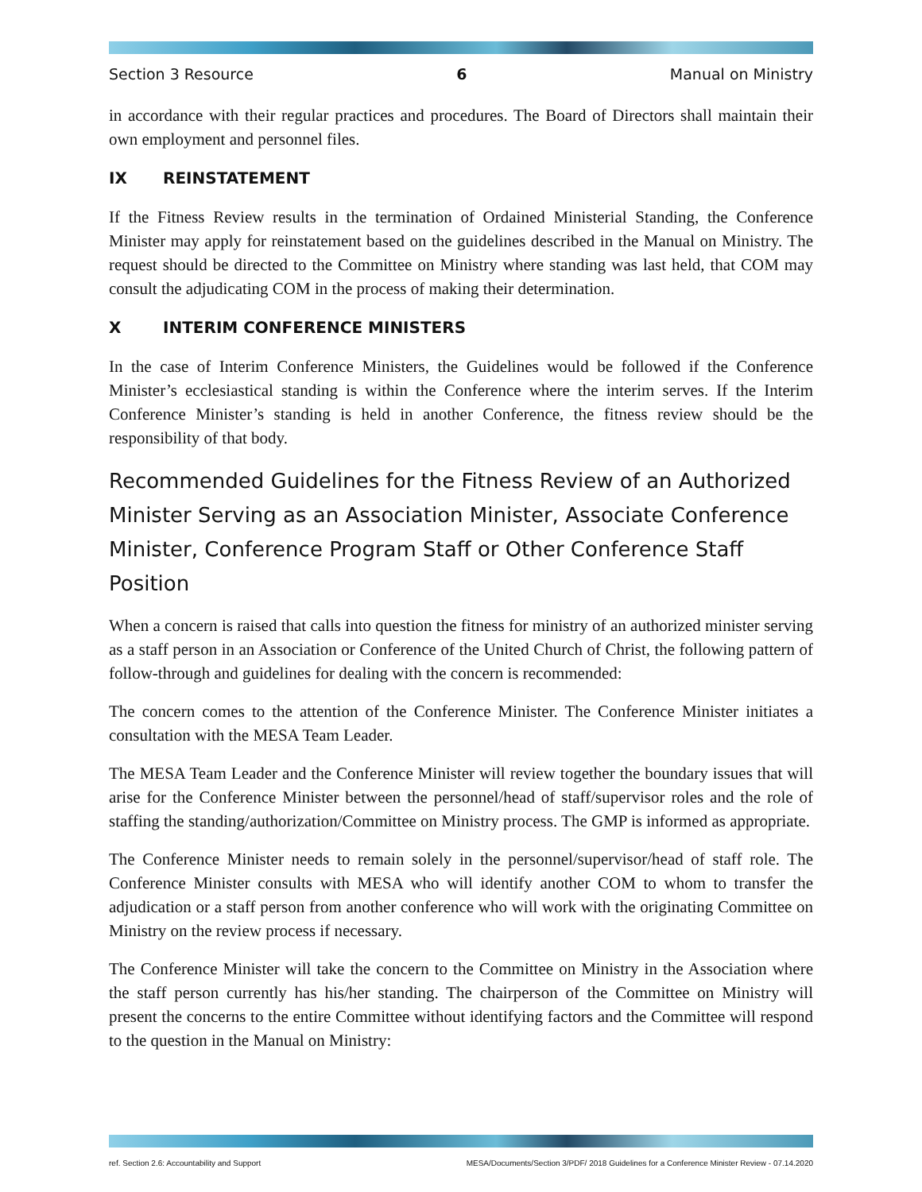Section 3 Resource 6 Manual on Ministry
in accordance with their regular practices and procedures. The Board of Directors shall maintain their own employment and personnel files.
IX REINSTATEMENT
If the Fitness Review results in the termination of Ordained Ministerial Standing, the Conference Minister may apply for reinstatement based on the guidelines described in the Manual on Ministry. The request should be directed to the Committee on Ministry where standing was last held, that COM may consult the adjudicating COM in the process of making their determination.
X INTERIM CONFERENCE MINISTERS
In the case of Interim Conference Ministers, the Guidelines would be followed if the Conference Minister’s ecclesiastical standing is within the Conference where the interim serves. If the Interim Conference Minister’s standing is held in another Conference, the fitness review should be the responsibility of that body.
Recommended Guidelines for the Fitness Review of an Authorized Minister Serving as an Association Minister, Associate Conference Minister, Conference Program Staff or Other Conference Staff Position
When a concern is raised that calls into question the fitness for ministry of an authorized minister serving as a staff person in an Association or Conference of the United Church of Christ, the following pattern of follow-through and guidelines for dealing with the concern is recommended:
The concern comes to the attention of the Conference Minister. The Conference Minister initiates a consultation with the MESA Team Leader.
The MESA Team Leader and the Conference Minister will review together the boundary issues that will arise for the Conference Minister between the personnel/head of staff/supervisor roles and the role of staffing the standing/authorization/Committee on Ministry process. The GMP is informed as appropriate.
The Conference Minister needs to remain solely in the personnel/supervisor/head of staff role. The Conference Minister consults with MESA who will identify another COM to whom to transfer the adjudication or a staff person from another conference who will work with the originating Committee on Ministry on the review process if necessary.
The Conference Minister will take the concern to the Committee on Ministry in the Association where the staff person currently has his/her standing. The chairperson of the Committee on Ministry will present the concerns to the entire Committee without identifying factors and the Committee will respond to the question in the Manual on Ministry:
ref. Section 2.6: Accountability and Support MESA/Documents/Section 3/PDF/ 2018 Guidelines for a Conference Minister Review - 07.14.2020